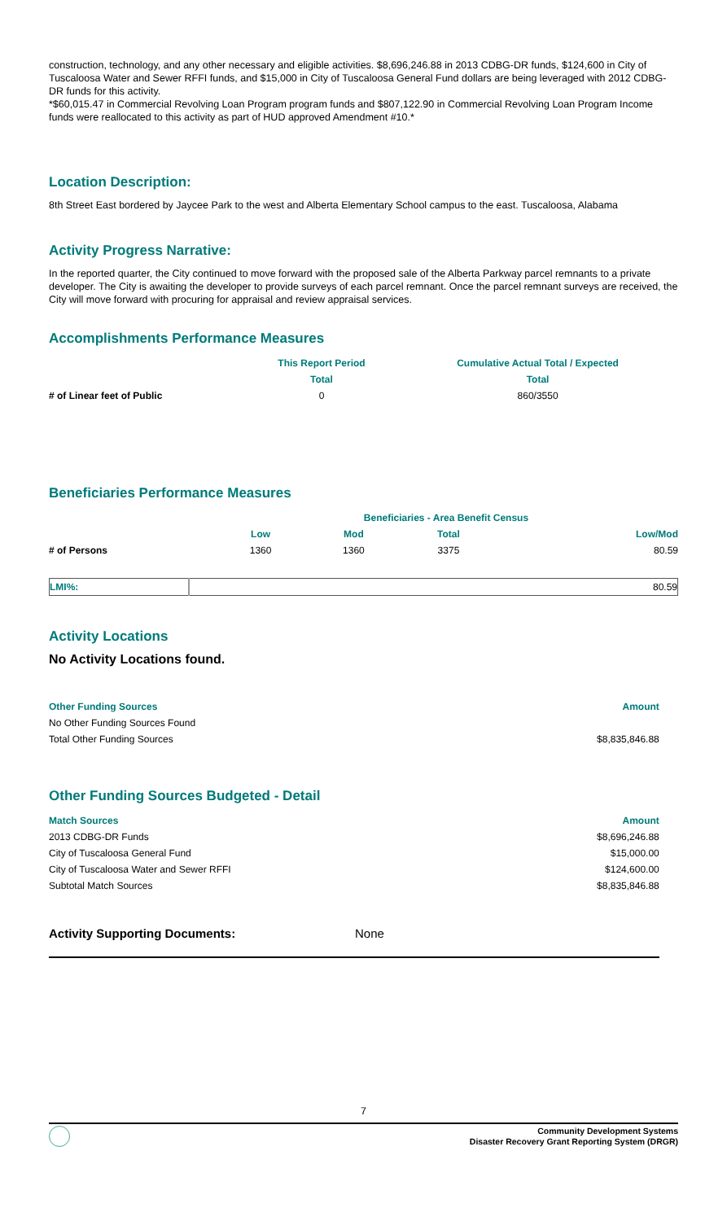construction, technology, and any other necessary and eligible activities. $8,696,246.88 in 2013 CDBG-DR funds, $124,600 in City of Tuscaloosa Water and Sewer RFFI funds, and $15,000 in City of Tuscaloosa General Fund dollars are being leveraged with 2012 CDBG-DR funds for this activity.
*$60,015.47 in Commercial Revolving Loan Program program funds and $807,122.90 in Commercial Revolving Loan Program Income funds were reallocated to this activity as part of HUD approved Amendment #10.*
Location Description:
8th Street East bordered by Jaycee Park to the west and Alberta Elementary School campus to the east. Tuscaloosa, Alabama
Activity Progress Narrative:
In the reported quarter, the City continued to move forward with the proposed sale of the Alberta Parkway parcel remnants to a private developer. The City is awaiting the developer to provide surveys of each parcel remnant. Once the parcel remnant surveys are received, the City will move forward with procuring for appraisal and review appraisal services.
Accomplishments Performance Measures
| | This Report Period | Cumulative Actual Total / Expected |
| --- | --- | --- |
| | Total | Total |
| # of Linear feet of Public | 0 | 860/3550 |
Beneficiaries Performance Measures
| | Beneficiaries - Area Benefit Census | | | |
| --- | --- | --- | --- | --- |
| | Low | Mod | Total | Low/Mod |
| # of Persons | 1360 | 1360 | 3375 | 80.59 |
| LMI%: | 80.59 |
Activity Locations
No Activity Locations found.
| Other Funding Sources | Amount |
| --- | --- |
| No Other Funding Sources Found | |
| Total Other Funding Sources | $8,835,846.88 |
Other Funding Sources Budgeted - Detail
| Match Sources | Amount |
| --- | --- |
| 2013 CDBG-DR Funds | $8,696,246.88 |
| City of Tuscaloosa General Fund | $15,000.00 |
| City of Tuscaloosa Water and Sewer RFFI | $124,600.00 |
| Subtotal Match Sources | $8,835,846.88 |
Activity Supporting Documents: None
7
Community Development Systems
Disaster Recovery Grant Reporting System (DRGR)